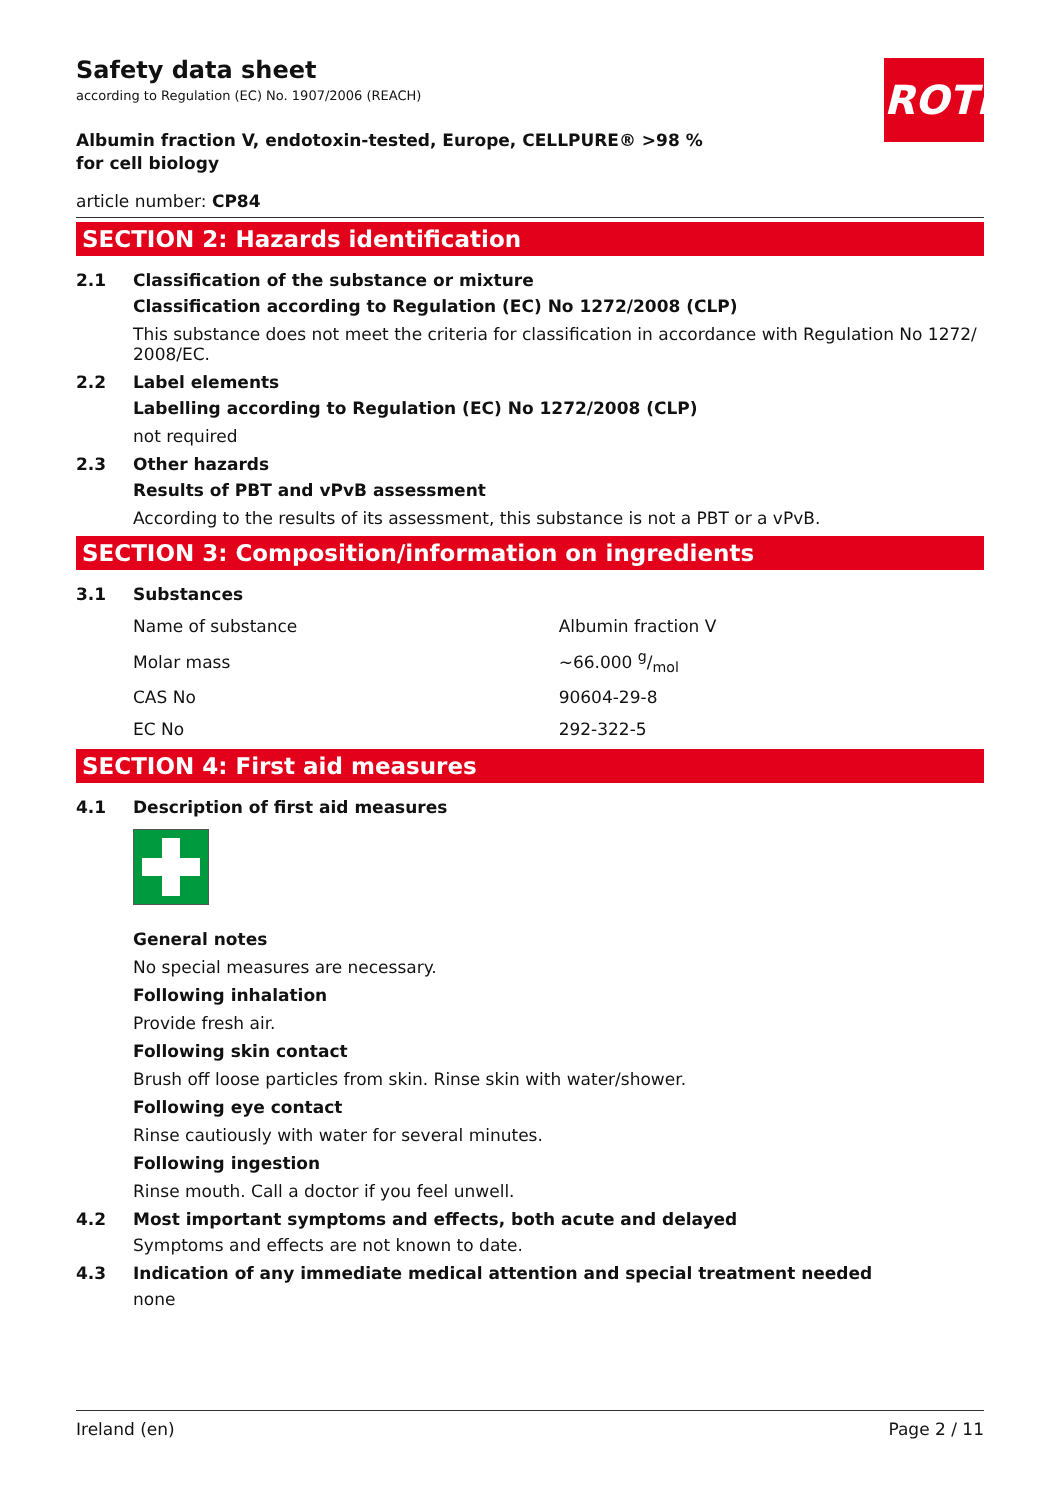Safety data sheet
according to Regulation (EC) No. 1907/2006 (REACH)
ROTH
Albumin fraction V, endotoxin-tested, Europe, CELLPURE® >98 % for cell biology
article number: CP84
SECTION 2: Hazards identification
2.1 Classification of the substance or mixture
Classification according to Regulation (EC) No 1272/2008 (CLP)
This substance does not meet the criteria for classification in accordance with Regulation No 1272/ 2008/EC.
2.2 Label elements
Labelling according to Regulation (EC) No 1272/2008 (CLP)
not required
2.3 Other hazards
Results of PBT and vPvB assessment
According to the results of its assessment, this substance is not a PBT or a vPvB.
SECTION 3: Composition/information on ingredients
3.1 Substances
| Name of substance | Albumin fraction V |
| Molar mass | ~66.000 g/mol |
| CAS No | 90604-29-8 |
| EC No | 292-322-5 |
SECTION 4: First aid measures
4.1 Description of first aid measures
General notes
No special measures are necessary.
Following inhalation
Provide fresh air.
Following skin contact
Brush off loose particles from skin. Rinse skin with water/shower.
Following eye contact
Rinse cautiously with water for several minutes.
Following ingestion
Rinse mouth. Call a doctor if you feel unwell.
4.2 Most important symptoms and effects, both acute and delayed
Symptoms and effects are not known to date.
4.3 Indication of any immediate medical attention and special treatment needed
none
Ireland (en) Page 2 / 11